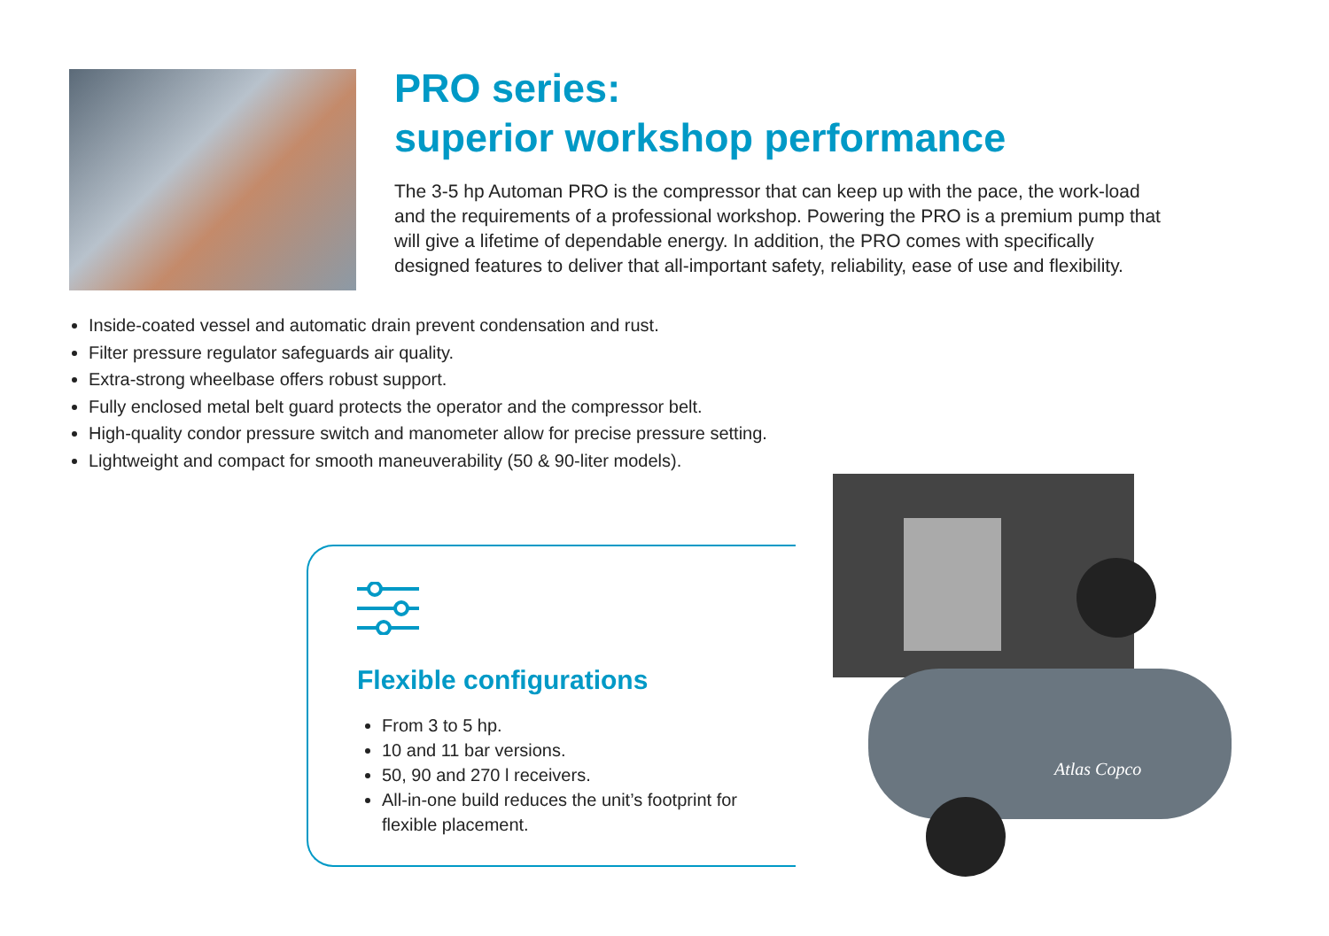PRO series:
superior workshop performance
The 3-5 hp Automan PRO is the compressor that can keep up with the pace, the work-load and the requirements of a professional workshop. Powering the PRO is a premium pump that will give a lifetime of dependable energy. In addition, the PRO comes with specifically designed features to deliver that all-important safety, reliability, ease of use and flexibility.
Inside-coated vessel and automatic drain prevent condensation and rust.
Filter pressure regulator safeguards air quality.
Extra-strong wheelbase offers robust support.
Fully enclosed metal belt guard protects the operator and the compressor belt.
High-quality condor pressure switch and manometer allow for precise pressure setting.
Lightweight and compact for smooth maneuverability (50 & 90-liter models).
Flexible configurations
From 3 to 5 hp.
10 and 11 bar versions.
50, 90 and 270 l receivers.
All-in-one build reduces the unit’s footprint for flexible placement.
Atlas Copco